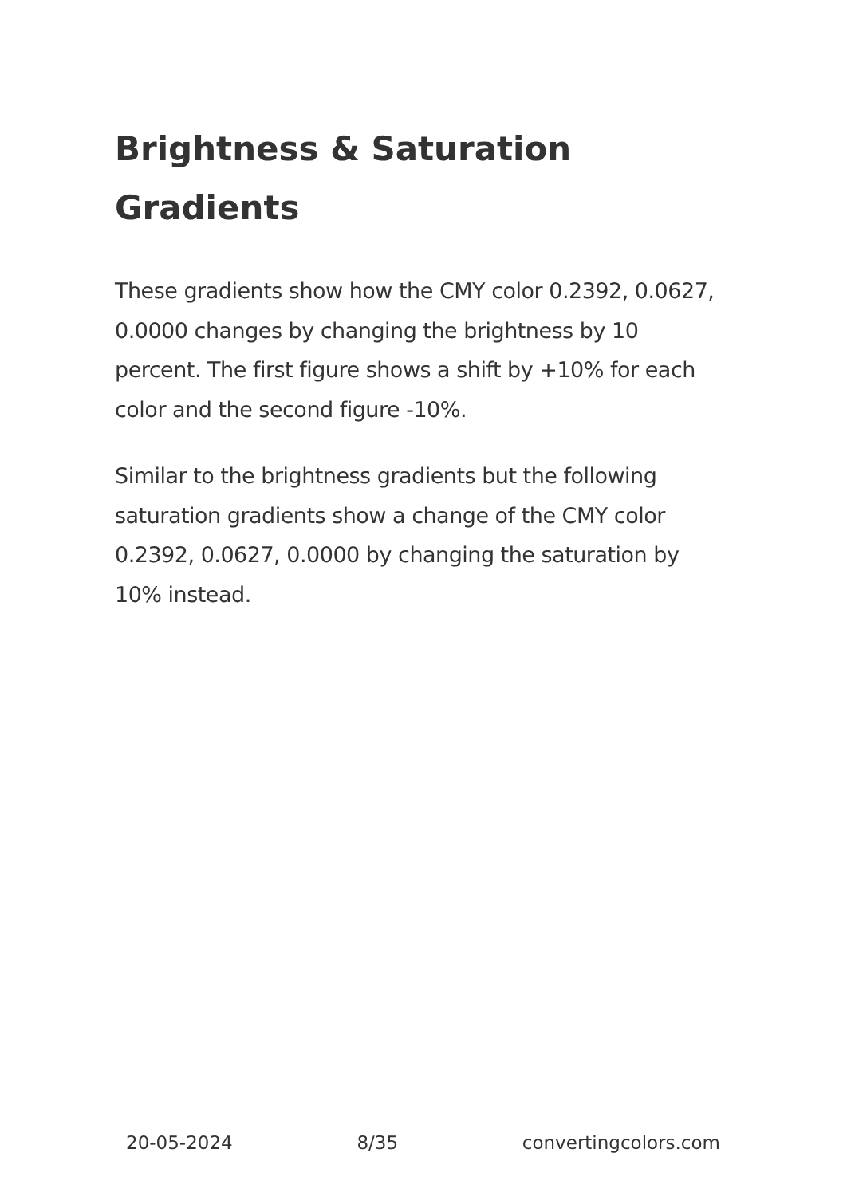Brightness & Saturation Gradients
These gradients show how the CMY color 0.2392, 0.0627, 0.0000 changes by changing the brightness by 10 percent. The first figure shows a shift by +10% for each color and the second figure -10%.
Similar to the brightness gradients but the following saturation gradients show a change of the CMY color 0.2392, 0.0627, 0.0000 by changing the saturation by 10% instead.
20-05-2024 8/35 convertingcolors.com